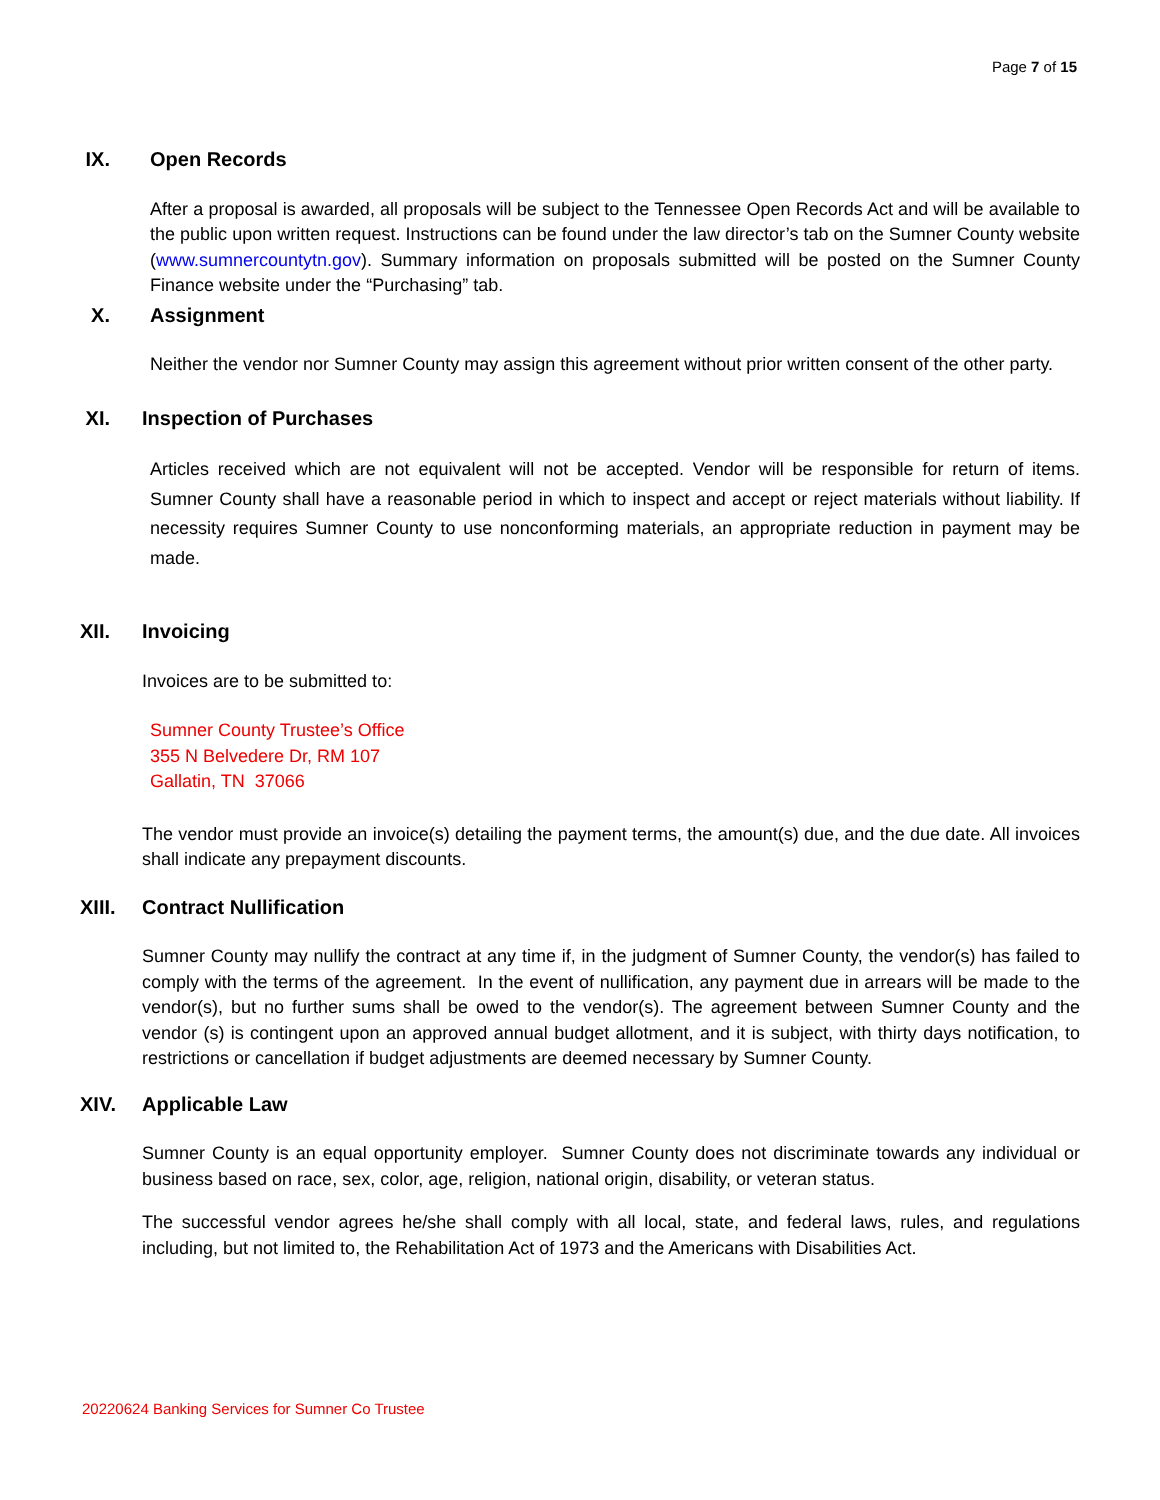Page 7 of 15
IX. Open Records
After a proposal is awarded, all proposals will be subject to the Tennessee Open Records Act and will be available to the public upon written request. Instructions can be found under the law director’s tab on the Sumner County website (www.sumnercountytn.gov). Summary information on proposals submitted will be posted on the Sumner County Finance website under the “Purchasing” tab.
X. Assignment
Neither the vendor nor Sumner County may assign this agreement without prior written consent of the other party.
XI. Inspection of Purchases
Articles received which are not equivalent will not be accepted. Vendor will be responsible for return of items. Sumner County shall have a reasonable period in which to inspect and accept or reject materials without liability. If necessity requires Sumner County to use nonconforming materials, an appropriate reduction in payment may be made.
XII. Invoicing
Invoices are to be submitted to:
Sumner County Trustee’s Office
355 N Belvedere Dr, RM 107
Gallatin, TN 37066
The vendor must provide an invoice(s) detailing the payment terms, the amount(s) due, and the due date. All invoices shall indicate any prepayment discounts.
XIII. Contract Nullification
Sumner County may nullify the contract at any time if, in the judgment of Sumner County, the vendor(s) has failed to comply with the terms of the agreement. In the event of nullification, any payment due in arrears will be made to the vendor(s), but no further sums shall be owed to the vendor(s). The agreement between Sumner County and the vendor (s) is contingent upon an approved annual budget allotment, and it is subject, with thirty days notification, to restrictions or cancellation if budget adjustments are deemed necessary by Sumner County.
XIV. Applicable Law
Sumner County is an equal opportunity employer. Sumner County does not discriminate towards any individual or business based on race, sex, color, age, religion, national origin, disability, or veteran status.
The successful vendor agrees he/she shall comply with all local, state, and federal laws, rules, and regulations including, but not limited to, the Rehabilitation Act of 1973 and the Americans with Disabilities Act.
20220624 Banking Services for Sumner Co Trustee